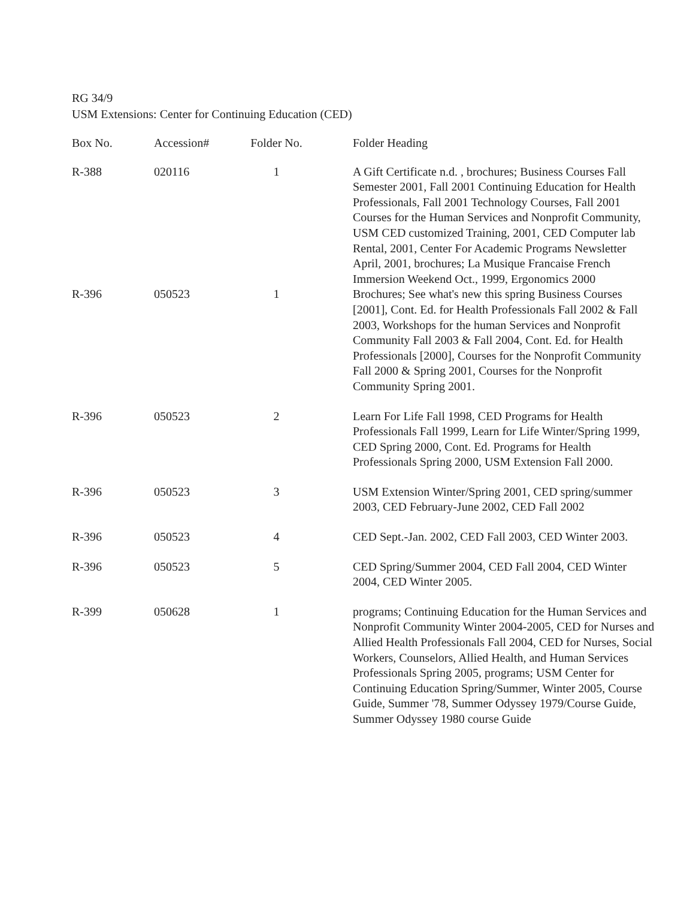RG 34/9
USM Extensions: Center for Continuing Education (CED)
| Box No. | Accession# | Folder No. | Folder Heading |
| --- | --- | --- | --- |
| R-388 | 020116 | 1 | A Gift Certificate n.d. , brochures; Business Courses Fall Semester 2001, Fall 2001 Continuing Education for Health Professionals, Fall 2001 Technology Courses, Fall 2001 Courses for the Human Services and Nonprofit Community, USM CED customized Training, 2001, CED Computer lab Rental, 2001, Center For Academic Programs Newsletter April, 2001, brochures; La Musique Francaise French Immersion Weekend Oct., 1999, Ergonomics 2000 |
| R-396 | 050523 | 1 | Brochures; See what's new this spring Business Courses [2001], Cont. Ed. for Health Professionals Fall 2002 & Fall 2003, Workshops for the human Services and Nonprofit Community Fall 2003 & Fall 2004, Cont. Ed. for Health Professionals [2000], Courses for the Nonprofit Community Fall 2000 & Spring 2001, Courses for the Nonprofit Community Spring 2001. |
| R-396 | 050523 | 2 | Learn For Life Fall 1998, CED Programs for Health Professionals Fall 1999, Learn for Life Winter/Spring 1999, CED Spring 2000, Cont. Ed. Programs for Health Professionals Spring 2000, USM Extension Fall 2000. |
| R-396 | 050523 | 3 | USM Extension Winter/Spring 2001, CED spring/summer 2003, CED February-June 2002, CED Fall 2002 |
| R-396 | 050523 | 4 | CED Sept.-Jan. 2002, CED Fall 2003, CED Winter 2003. |
| R-396 | 050523 | 5 | CED Spring/Summer 2004, CED Fall 2004, CED Winter 2004, CED Winter 2005. |
| R-399 | 050628 | 1 | programs; Continuing Education for the Human Services and Nonprofit Community Winter 2004-2005, CED for Nurses and Allied Health Professionals Fall 2004, CED for Nurses, Social Workers, Counselors, Allied Health, and Human Services Professionals Spring 2005, programs; USM Center for Continuing Education Spring/Summer, Winter 2005, Course Guide, Summer '78, Summer Odyssey 1979/Course Guide, Summer Odyssey 1980 course Guide |